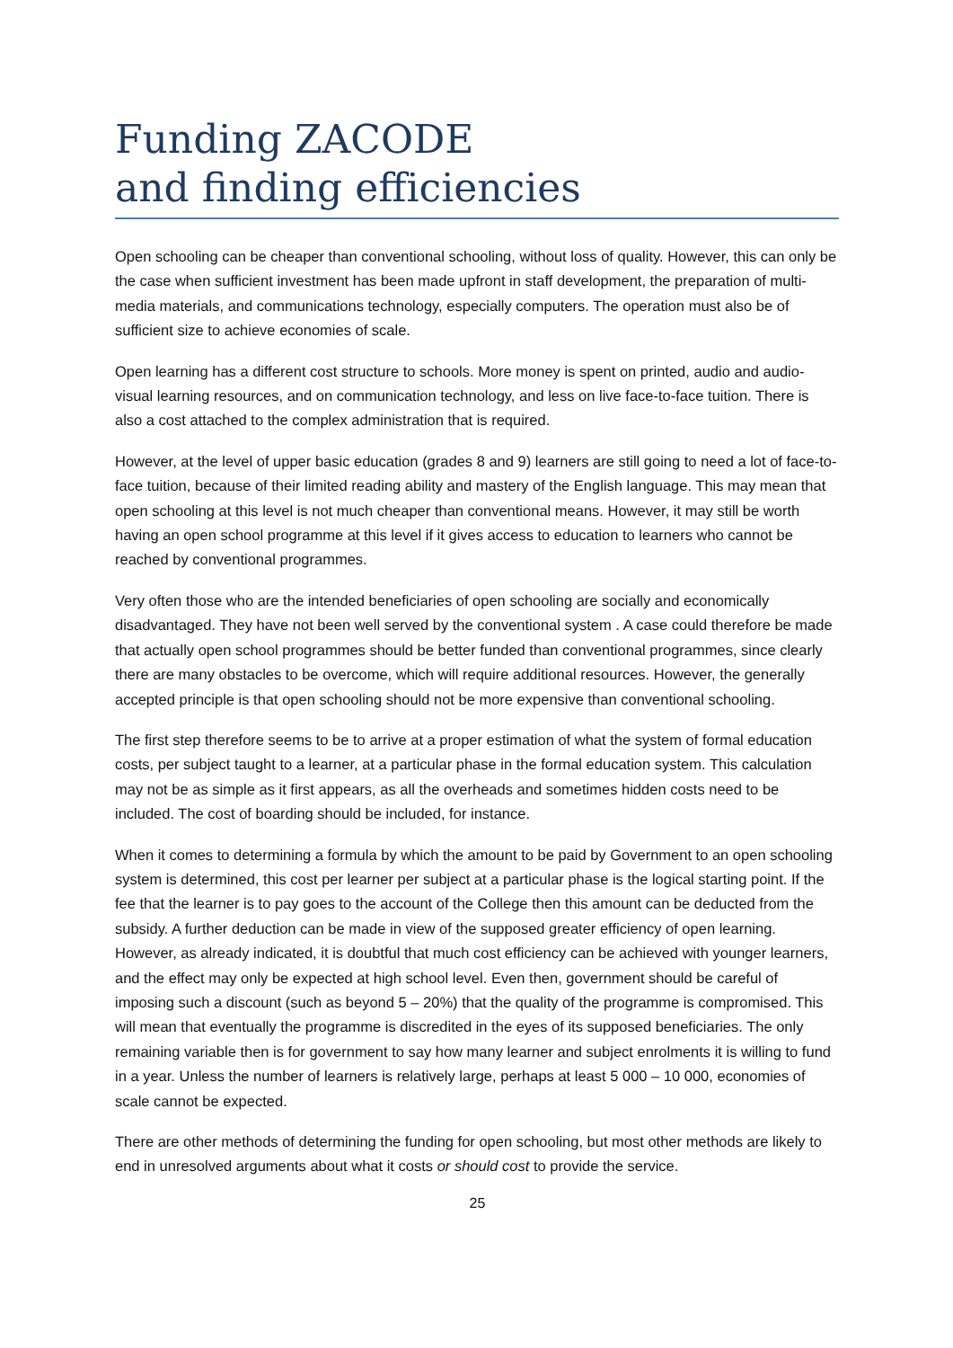Funding ZACODE
and finding efficiencies
Open schooling can be cheaper than conventional schooling, without loss of quality. However, this can only be the case when sufficient investment has been made upfront in staff development, the preparation of multi-media materials, and communications technology, especially computers. The operation must also be of sufficient size to achieve economies of scale.
Open learning has a different cost structure to schools. More money is spent on printed, audio and audio-visual learning resources, and on communication technology, and less on live face-to-face tuition. There is also a cost attached to the complex administration that is required.
However, at the level of upper basic education (grades 8 and 9) learners are still going to need a lot of face-to-face tuition, because of their limited reading ability and mastery of the English language. This may mean that open schooling at this level is not much cheaper than conventional means. However, it may still be worth having an open school programme at this level if it gives access to education to learners who cannot be reached by conventional programmes.
Very often those who are the intended beneficiaries of open schooling are socially and economically disadvantaged. They have not been well served by the conventional system . A case could therefore be made that actually open school programmes should be better funded than conventional programmes, since clearly there are many obstacles to be overcome, which will require additional resources. However, the generally accepted principle is that open schooling should not be more expensive than conventional schooling.
The first step therefore seems to be to arrive at a proper estimation of what the system of formal education costs, per subject taught to a learner, at a particular phase in the formal education system. This calculation may not be as simple as it first appears, as all the overheads and sometimes hidden costs need to be included. The cost of boarding should be included, for instance.
When it comes to determining a formula by which the amount to be paid by Government to an open schooling system is determined, this cost per learner per subject at a particular phase is the logical starting point. If the fee that the learner is to pay goes to the account of the College then this amount can be deducted from the subsidy. A further deduction can be made in view of the supposed greater efficiency of open learning. However, as already indicated, it is doubtful that much cost efficiency can be achieved with younger learners, and the effect may only be expected at high school level. Even then, government should be careful of imposing such a discount (such as beyond 5 – 20%) that the quality of the programme is compromised. This will mean that eventually the programme is discredited in the eyes of its supposed beneficiaries. The only remaining variable then is for government to say how many learner and subject enrolments it is willing to fund in a year. Unless the number of learners is relatively large, perhaps at least 5 000 – 10 000, economies of scale cannot be expected.
There are other methods of determining the funding for open schooling, but most other methods are likely to end in unresolved arguments about what it costs or should cost to provide the service.
25